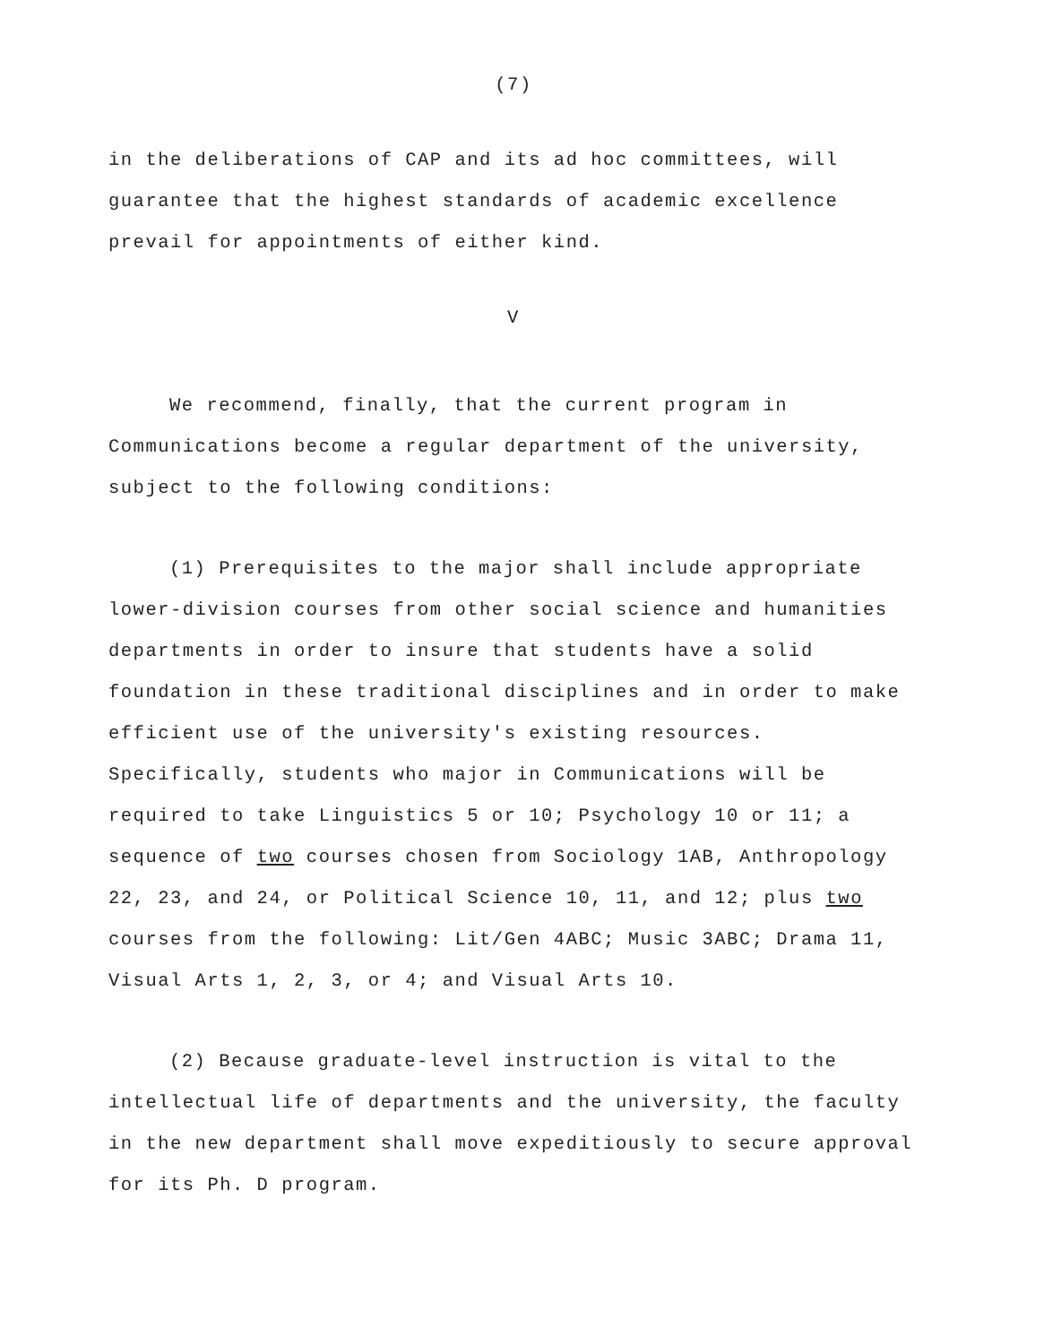(7)
in the deliberations of CAP and its ad hoc committees, will guarantee that the highest standards of academic excellence prevail for appointments of either kind.
V
We recommend, finally, that the current program in Communications become a regular department of the university, subject to the following conditions:
(1) Prerequisites to the major shall include appropriate lower-division courses from other social science and humanities departments in order to insure that students have a solid foundation in these traditional disciplines and in order to make efficient use of the university's existing resources. Specifically, students who major in Communications will be required to take Linguistics 5 or 10; Psychology 10 or 11; a sequence of two courses chosen from Sociology 1AB, Anthropology 22, 23, and 24, or Political Science 10, 11, and 12; plus two courses from the following: Lit/Gen 4ABC; Music 3ABC; Drama 11, Visual Arts 1, 2, 3, or 4; and Visual Arts 10.
(2) Because graduate-level instruction is vital to the intellectual life of departments and the university, the faculty in the new department shall move expeditiously to secure approval for its Ph. D program.